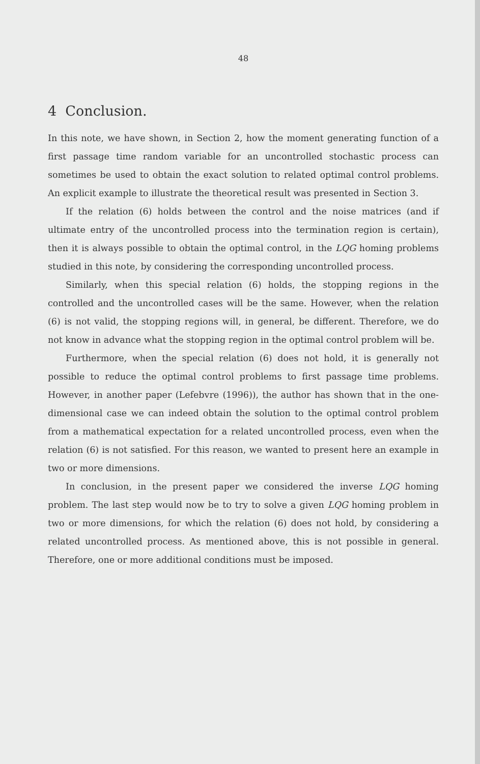48
4 Conclusion.
In this note, we have shown, in Section 2, how the moment generating function of a first passage time random variable for an uncontrolled stochastic process can sometimes be used to obtain the exact solution to related optimal control problems. An explicit example to illustrate the theoretical result was presented in Section 3.
If the relation (6) holds between the control and the noise matrices (and if ultimate entry of the uncontrolled process into the termination region is certain), then it is always possible to obtain the optimal control, in the LQG homing problems studied in this note, by considering the corresponding uncontrolled process.
Similarly, when this special relation (6) holds, the stopping regions in the controlled and the uncontrolled cases will be the same. However, when the relation (6) is not valid, the stopping regions will, in general, be different. Therefore, we do not know in advance what the stopping region in the optimal control problem will be.
Furthermore, when the special relation (6) does not hold, it is generally not possible to reduce the optimal control problems to first passage time problems. However, in another paper (Lefebvre (1996)), the author has shown that in the one-dimensional case we can indeed obtain the solution to the optimal control problem from a mathematical expectation for a related uncontrolled process, even when the relation (6) is not satisfied. For this reason, we wanted to present here an example in two or more dimensions.
In conclusion, in the present paper we considered the inverse LQG homing problem. The last step would now be to try to solve a given LQG homing problem in two or more dimensions, for which the relation (6) does not hold, by considering a related uncontrolled process. As mentioned above, this is not possible in general. Therefore, one or more additional conditions must be imposed.